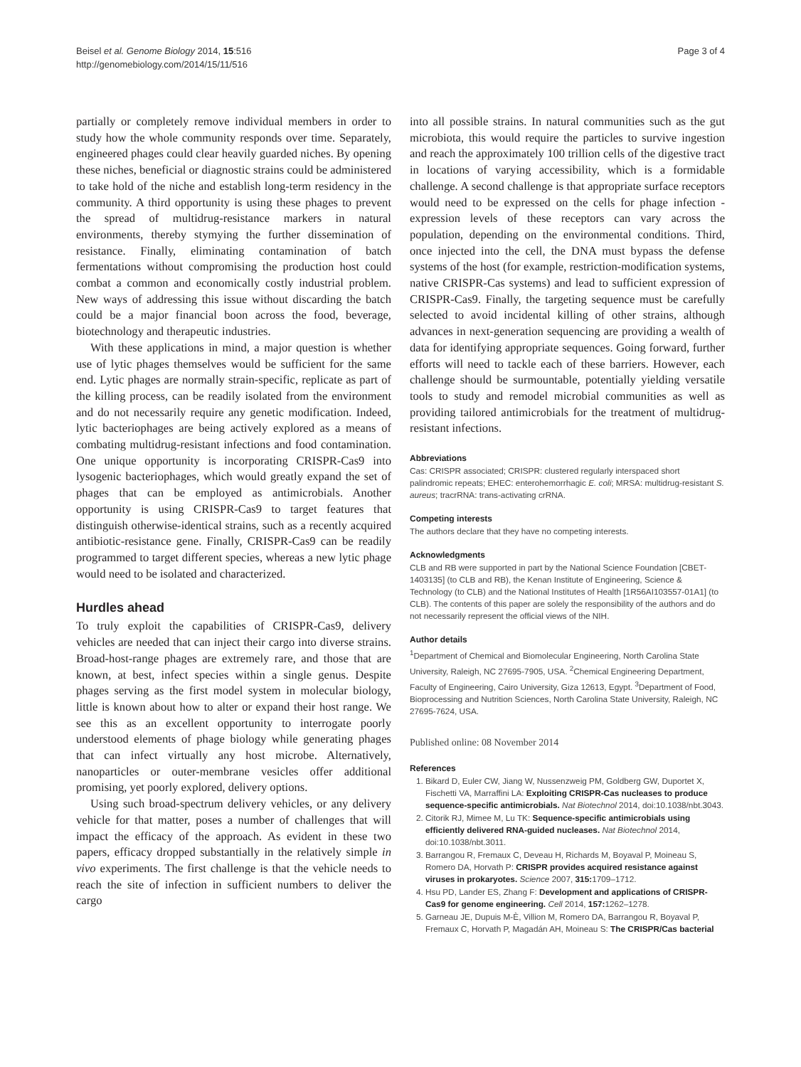Beisel et al. Genome Biology 2014, 15:516
http://genomebiology.com/2014/15/11/516
Page 3 of 4
partially or completely remove individual members in order to study how the whole community responds over time. Separately, engineered phages could clear heavily guarded niches. By opening these niches, beneficial or diagnostic strains could be administered to take hold of the niche and establish long-term residency in the community. A third opportunity is using these phages to prevent the spread of multidrug-resistance markers in natural environments, thereby stymying the further dissemination of resistance. Finally, eliminating contamination of batch fermentations without compromising the production host could combat a common and economically costly industrial problem. New ways of addressing this issue without discarding the batch could be a major financial boon across the food, beverage, biotechnology and therapeutic industries.
With these applications in mind, a major question is whether use of lytic phages themselves would be sufficient for the same end. Lytic phages are normally strain-specific, replicate as part of the killing process, can be readily isolated from the environment and do not necessarily require any genetic modification. Indeed, lytic bacteriophages are being actively explored as a means of combating multidrug-resistant infections and food contamination. One unique opportunity is incorporating CRISPR-Cas9 into lysogenic bacteriophages, which would greatly expand the set of phages that can be employed as antimicrobials. Another opportunity is using CRISPR-Cas9 to target features that distinguish otherwise-identical strains, such as a recently acquired antibiotic-resistance gene. Finally, CRISPR-Cas9 can be readily programmed to target different species, whereas a new lytic phage would need to be isolated and characterized.
Hurdles ahead
To truly exploit the capabilities of CRISPR-Cas9, delivery vehicles are needed that can inject their cargo into diverse strains. Broad-host-range phages are extremely rare, and those that are known, at best, infect species within a single genus. Despite phages serving as the first model system in molecular biology, little is known about how to alter or expand their host range. We see this as an excellent opportunity to interrogate poorly understood elements of phage biology while generating phages that can infect virtually any host microbe. Alternatively, nanoparticles or outer-membrane vesicles offer additional promising, yet poorly explored, delivery options.
Using such broad-spectrum delivery vehicles, or any delivery vehicle for that matter, poses a number of challenges that will impact the efficacy of the approach. As evident in these two papers, efficacy dropped substantially in the relatively simple in vivo experiments. The first challenge is that the vehicle needs to reach the site of infection in sufficient numbers to deliver the cargo
into all possible strains. In natural communities such as the gut microbiota, this would require the particles to survive ingestion and reach the approximately 100 trillion cells of the digestive tract in locations of varying accessibility, which is a formidable challenge. A second challenge is that appropriate surface receptors would need to be expressed on the cells for phage infection - expression levels of these receptors can vary across the population, depending on the environmental conditions. Third, once injected into the cell, the DNA must bypass the defense systems of the host (for example, restriction-modification systems, native CRISPR-Cas systems) and lead to sufficient expression of CRISPR-Cas9. Finally, the targeting sequence must be carefully selected to avoid incidental killing of other strains, although advances in next-generation sequencing are providing a wealth of data for identifying appropriate sequences. Going forward, further efforts will need to tackle each of these barriers. However, each challenge should be surmountable, potentially yielding versatile tools to study and remodel microbial communities as well as providing tailored antimicrobials for the treatment of multidrug-resistant infections.
Abbreviations
Cas: CRISPR associated; CRISPR: clustered regularly interspaced short palindromic repeats; EHEC: enterohemorrhagic E. coli; MRSA: multidrug-resistant S. aureus; tracrRNA: trans-activating crRNA.
Competing interests
The authors declare that they have no competing interests.
Acknowledgments
CLB and RB were supported in part by the National Science Foundation [CBET-1403135] (to CLB and RB), the Kenan Institute of Engineering, Science & Technology (to CLB) and the National Institutes of Health [1R56AI103557-01A1] (to CLB). The contents of this paper are solely the responsibility of the authors and do not necessarily represent the official views of the NIH.
Author details
<sup>1</sup> Department of Chemical and Biomolecular Engineering, North Carolina State University, Raleigh, NC 27695-7905, USA. <sup>2</sup>Chemical Engineering Department, Faculty of Engineering, Cairo University, Giza 12613, Egypt. <sup>3</sup>Department of Food, Bioprocessing and Nutrition Sciences, North Carolina State University, Raleigh, NC 27695-7624, USA.
Published online: 08 November 2014
References
1. Bikard D, Euler CW, Jiang W, Nussenzweig PM, Goldberg GW, Duportet X, Fischetti VA, Marraffini LA: Exploiting CRISPR-Cas nucleases to produce sequence-specific antimicrobials. Nat Biotechnol 2014, doi:10.1038/nbt.3043.
2. Citorik RJ, Mimee M, Lu TK: Sequence-specific antimicrobials using efficiently delivered RNA-guided nucleases. Nat Biotechnol 2014, doi:10.1038/nbt.3011.
3. Barrangou R, Fremaux C, Deveau H, Richards M, Boyaval P, Moineau S, Romero DA, Horvath P: CRISPR provides acquired resistance against viruses in prokaryotes. Science 2007, 315: 1709–1712.
4. Hsu PD, Lander ES, Zhang F: Development and applications of CRISPR-Cas9 for genome engineering. Cell 2014, 157: 1262–1278.
5. Garneau JE, Dupuis M-È, Villion M, Romero DA, Barrangou R, Boyaval P, Fremaux C, Horvath P, Magadán AH, Moineau S: The CRISPR/Cas bacterial